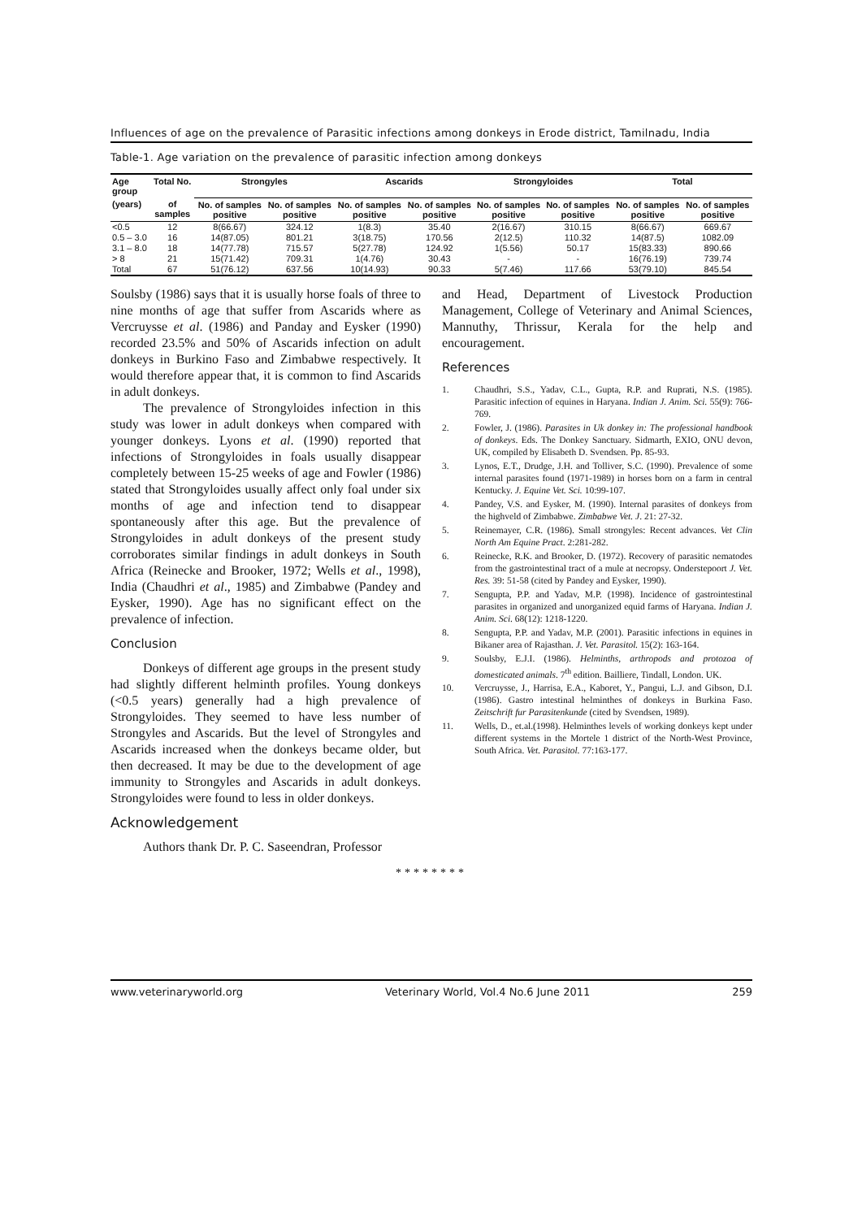Influences of age on the prevalence of Parasitic infections among donkeys in Erode district, Tamilnadu, India
Table-1. Age variation on the prevalence of parasitic infection among donkeys
| Age group | Total No. | Strongyles | | Ascarids | | Strongyloides | | Total | |
| --- | --- | --- | --- | --- | --- | --- | --- | --- | --- |
| (years) | of samples | No. of samples positive | No. of samples positive | No. of samples positive | No. of samples positive | No. of samples positive | No. of samples positive | No. of samples positive | No. of samples positive |
| <0.5 | 12 | 8(66.67) | 324.12 | 1(8.3) | 35.40 | 2(16.67) | 310.15 | 8(66.67) | 669.67 |
| 0.5 – 3.0 | 16 | 14(87.05) | 801.21 | 3(18.75) | 170.56 | 2(12.5) | 110.32 | 14(87.5) | 1082.09 |
| 3.1 – 8.0 | 18 | 14(77.78) | 715.57 | 5(27.78) | 124.92 | 1(5.56) | 50.17 | 15(83.33) | 890.66 |
| > 8 | 21 | 15(71.42) | 709.31 | 1(4.76) | 30.43 | - | - | 16(76.19) | 739.74 |
| Total | 67 | 51(76.12) | 637.56 | 10(14.93) | 90.33 | 5(7.46) | 117.66 | 53(79.10) | 845.54 |
Soulsby (1986) says that it is usually horse foals of three to nine months of age that suffer from Ascarids where as Vercruysse et al. (1986) and Panday and Eysker (1990) recorded 23.5% and 50% of Ascarids infection on adult donkeys in Burkino Faso and Zimbabwe respectively. It would therefore appear that, it is common to find Ascarids in adult donkeys.
The prevalence of Strongyloides infection in this study was lower in adult donkeys when compared with younger donkeys. Lyons et al. (1990) reported that infections of Strongyloides in foals usually disappear completely between 15-25 weeks of age and Fowler (1986) stated that Strongyloides usually affect only foal under six months of age and infection tend to disappear spontaneously after this age. But the prevalence of Strongyloides in adult donkeys of the present study corroborates similar findings in adult donkeys in South Africa (Reinecke and Brooker, 1972; Wells et al., 1998), India (Chaudhri et al., 1985) and Zimbabwe (Pandey and Eysker, 1990). Age has no significant effect on the prevalence of infection.
Conclusion
Donkeys of different age groups in the present study had slightly different helminth profiles. Young donkeys (<0.5 years) generally had a high prevalence of Strongyloides. They seemed to have less number of Strongyles and Ascarids. But the level of Strongyles and Ascarids increased when the donkeys became older, but then decreased. It may be due to the development of age immunity to Strongyles and Ascarids in adult donkeys. Strongyloides were found to less in older donkeys.
Acknowledgement
Authors thank Dr. P. C. Saseendran, Professor
and Head, Department of Livestock Production Management, College of Veterinary and Animal Sciences, Mannuthy, Thrissur, Kerala for the help and encouragement.
References
1. Chaudhri, S.S., Yadav, C.L., Gupta, R.P. and Ruprati, N.S. (1985). Parasitic infection of equines in Haryana. Indian J. Anim. Sci. 55(9): 766-769.
2. Fowler, J. (1986). Parasites in Uk donkey in: The professional handbook of donkeys. Eds. The Donkey Sanctuary. Sidmarth, EXIO, ONU devon, UK, compiled by Elisabeth D. Svendsen. Pp. 85-93.
3. Lynos, E.T., Drudge, J.H. and Tolliver, S.C. (1990). Prevalence of some internal parasites found (1971-1989) in horses born on a farm in central Kentucky. J. Equine Vet. Sci. 10:99-107.
4. Pandey, V.S. and Eysker, M. (1990). Internal parasites of donkeys from the highveld of Zimbabwe. Zimbabwe Vet. J. 21: 27-32.
5. Reinemayer, C.R. (1986). Small strongyles: Recent advances. Vet Clin North Am Equine Pract. 2:281-282.
6. Reinecke, R.K. and Brooker, D. (1972). Recovery of parasitic nematodes from the gastrointestinal tract of a mule at necropsy. Onderstepoort J. Vet. Res. 39: 51-58 (cited by Pandey and Eysker, 1990).
7. Sengupta, P.P. and Yadav, M.P. (1998). Incidence of gastrointestinal parasites in organized and unorganized equid farms of Haryana. Indian J. Anim. Sci. 68(12): 1218-1220.
8. Sengupta, P.P. and Yadav, M.P. (2001). Parasitic infections in equines in Bikaner area of Rajasthan. J. Vet. Parasitol. 15(2): 163-164.
9. Soulsby, E.J.I. (1986). Helminths, arthropods and protozoa of domesticated animals. 7<sup>th</sup> edition. Bailliere, Tindall, London. UK.
10. Vercruysse, J., Harrisa, E.A., Kaboret, Y., Pangui, L.J. and Gibson, D.I. (1986). Gastro intestinal helminthes of donkeys in Burkina Faso. Zeitschrift fur Parasitenkunde (cited by Svendsen, 1989).
11. Wells, D., et.al.(1998). Helminthes levels of working donkeys kept under different systems in the Mortele 1 district of the North-West Province, South Africa. Vet. Parasitol. 77:163-177.
********
www.veterinaryworld.org Veterinary World, Vol.4 No.6 June 2011 259